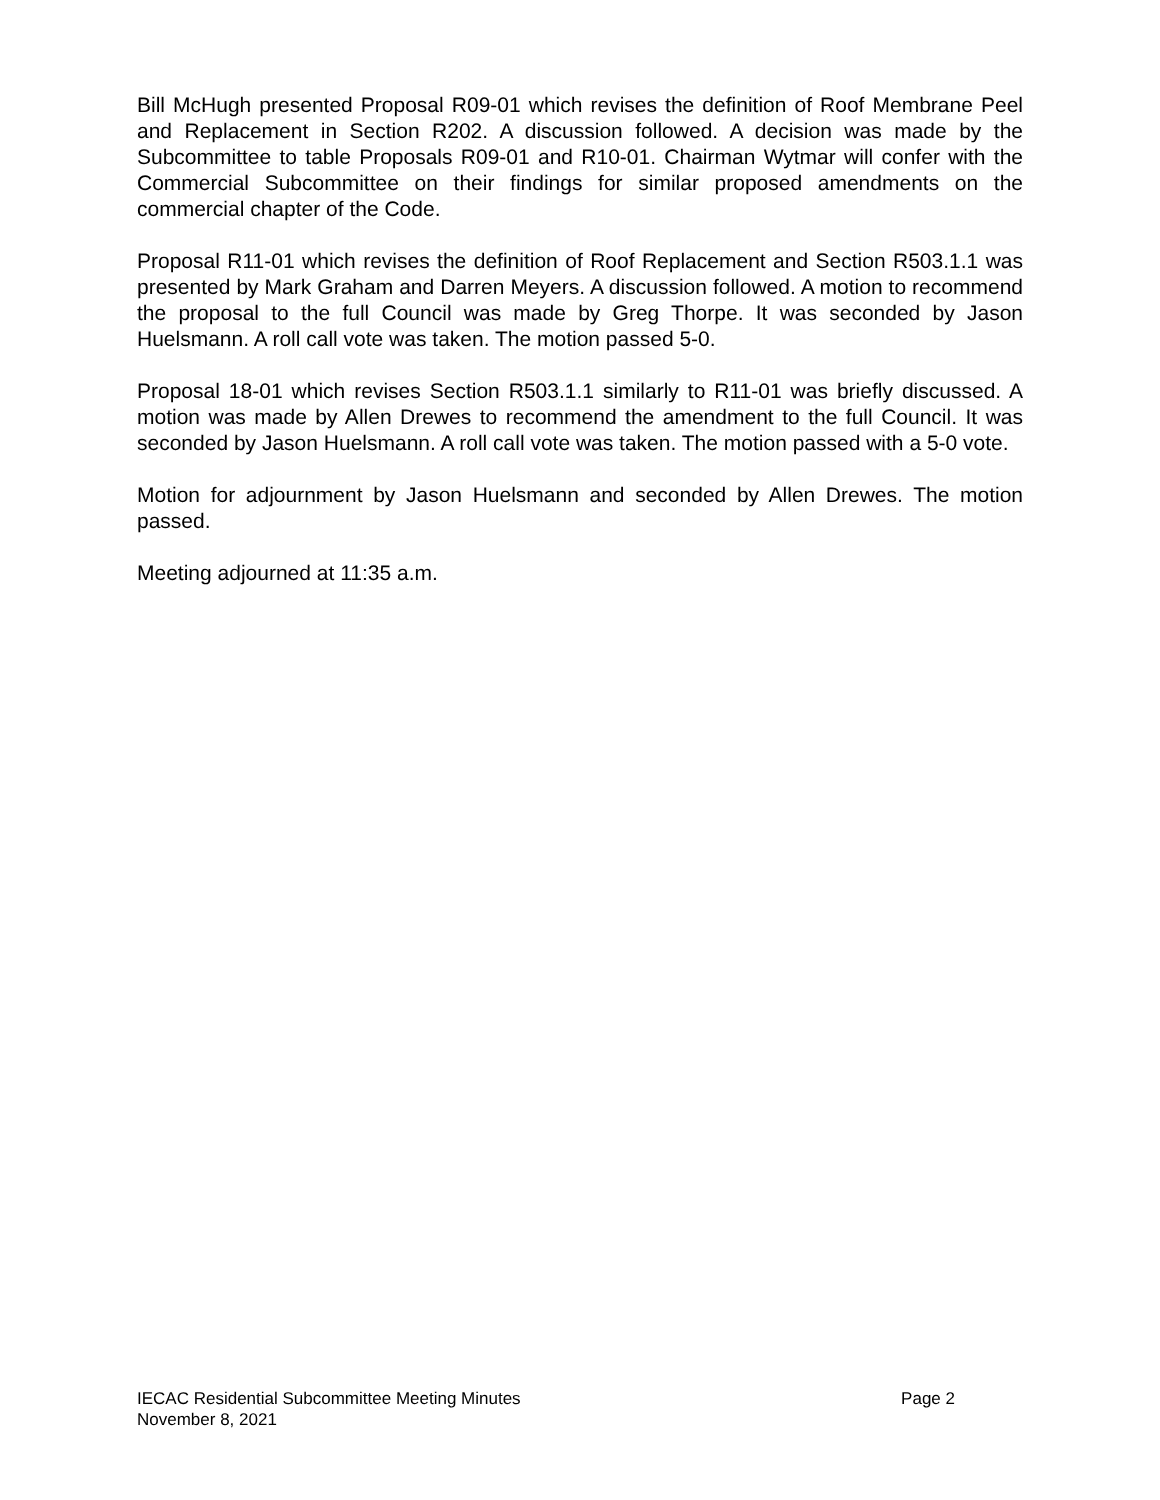Bill McHugh presented Proposal R09-01 which revises the definition of Roof Membrane Peel and Replacement in Section R202. A discussion followed. A decision was made by the Subcommittee to table Proposals R09-01 and R10-01. Chairman Wytmar will confer with the Commercial Subcommittee on their findings for similar proposed amendments on the commercial chapter of the Code.
Proposal R11-01 which revises the definition of Roof Replacement and Section R503.1.1 was presented by Mark Graham and Darren Meyers. A discussion followed. A motion to recommend the proposal to the full Council was made by Greg Thorpe. It was seconded by Jason Huelsmann. A roll call vote was taken. The motion passed 5-0.
Proposal 18-01 which revises Section R503.1.1 similarly to R11-01 was briefly discussed. A motion was made by Allen Drewes to recommend the amendment to the full Council. It was seconded by Jason Huelsmann. A roll call vote was taken. The motion passed with a 5-0 vote.
Motion for adjournment by Jason Huelsmann and seconded by Allen Drewes. The motion passed.
Meeting adjourned at 11:35 a.m.
IECAC Residential Subcommittee Meeting Minutes Page 2
November 8, 2021